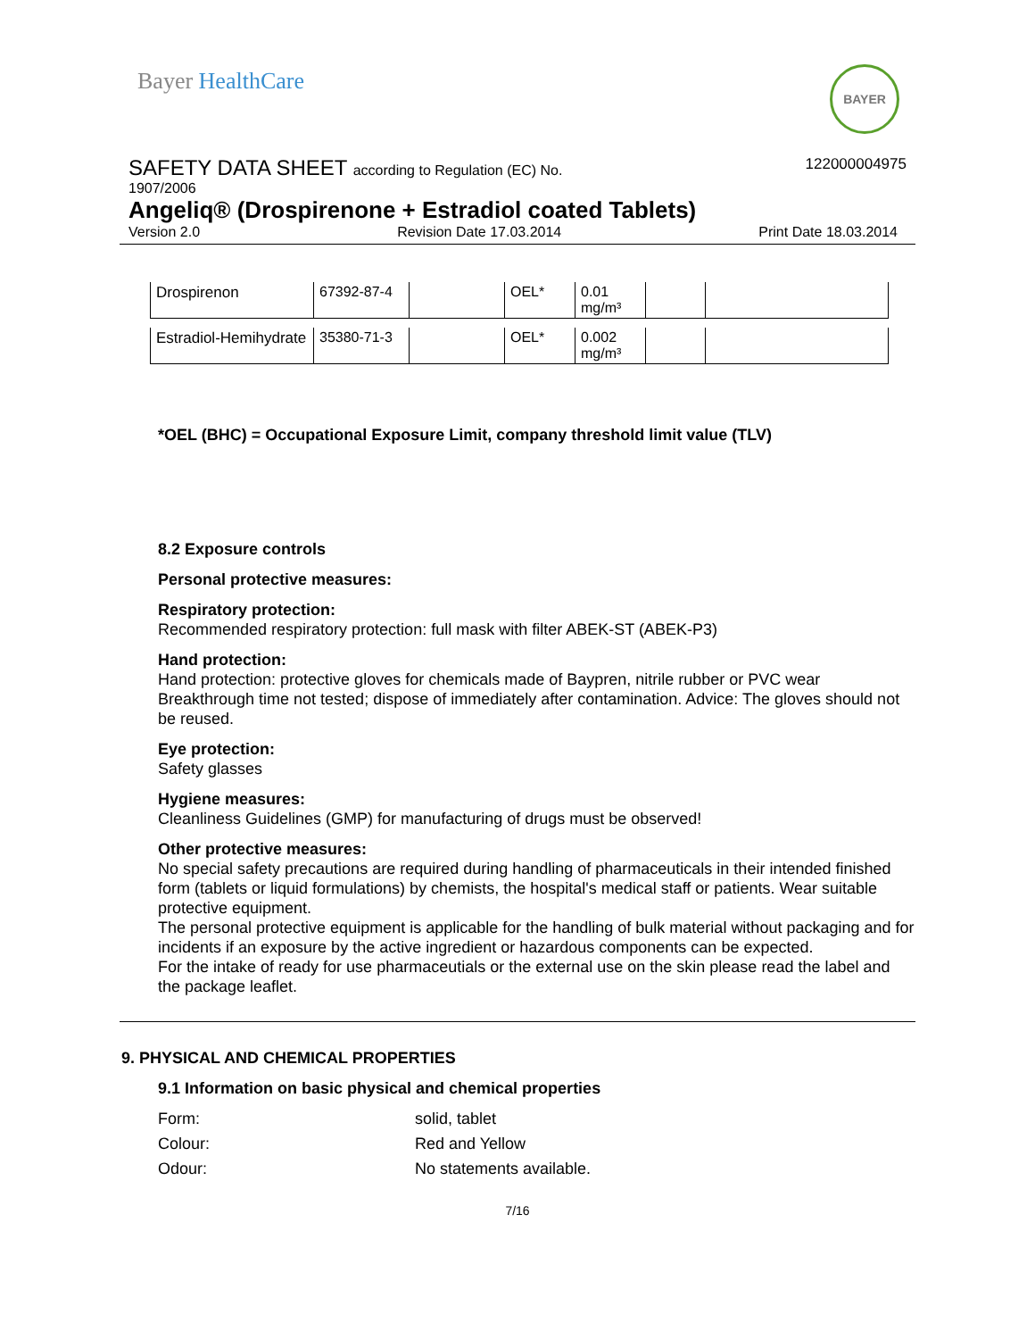Bayer HealthCare
BAYER
SAFETY DATA SHEET according to Regulation (EC) No.
122000004975
1907/2006
Angeliq® (Drospirenone + Estradiol coated Tablets)
Version 2.0 Revision Date 17.03.2014 Print Date 18.03.2014
| Drospirenon | 67392-87-4 | | OEL* | 0.01 mg/m³ | | |
| Estradiol-Hemihydrate | 35380-71-3 | | OEL* | 0.002 mg/m³ | | |
*OEL (BHC) = Occupational Exposure Limit, company threshold limit value (TLV)
8.2 Exposure controls
Personal protective measures:
Respiratory protection:
Recommended respiratory protection: full mask with filter ABEK-ST (ABEK-P3)
Hand protection:
Hand protection: protective gloves for chemicals made of Baypren, nitrile rubber or PVC wear Breakthrough time not tested; dispose of immediately after contamination. Advice: The gloves should not be reused.
Eye protection:
Safety glasses
Hygiene measures:
Cleanliness Guidelines (GMP) for manufacturing of drugs must be observed!
Other protective measures:
No special safety precautions are required during handling of pharmaceuticals in their intended finished form (tablets or liquid formulations) by chemists, the hospital's medical staff or patients. Wear suitable protective equipment.
The personal protective equipment is applicable for the handling of bulk material without packaging and for incidents if an exposure by the active ingredient or hazardous components can be expected.
For the intake of ready for use pharmaceutials or the external use on the skin please read the label and the package leaflet.
9. PHYSICAL AND CHEMICAL PROPERTIES
9.1 Information on basic physical and chemical properties
Form: solid, tablet
Colour: Red and Yellow
Odour: No statements available.
7/16